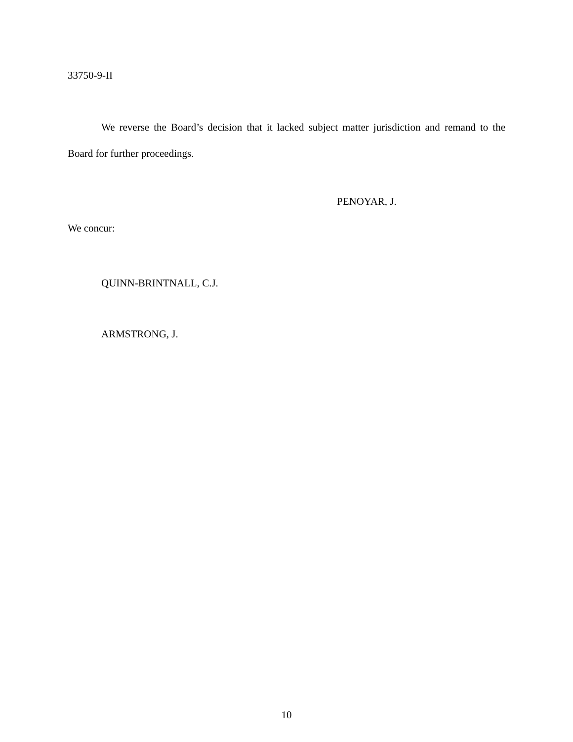33750-9-II
We reverse the Board’s decision that it lacked subject matter jurisdiction and remand to the Board for further proceedings.
PENOYAR, J.
We concur:
QUINN-BRINTNALL, C.J.
ARMSTRONG, J.
10